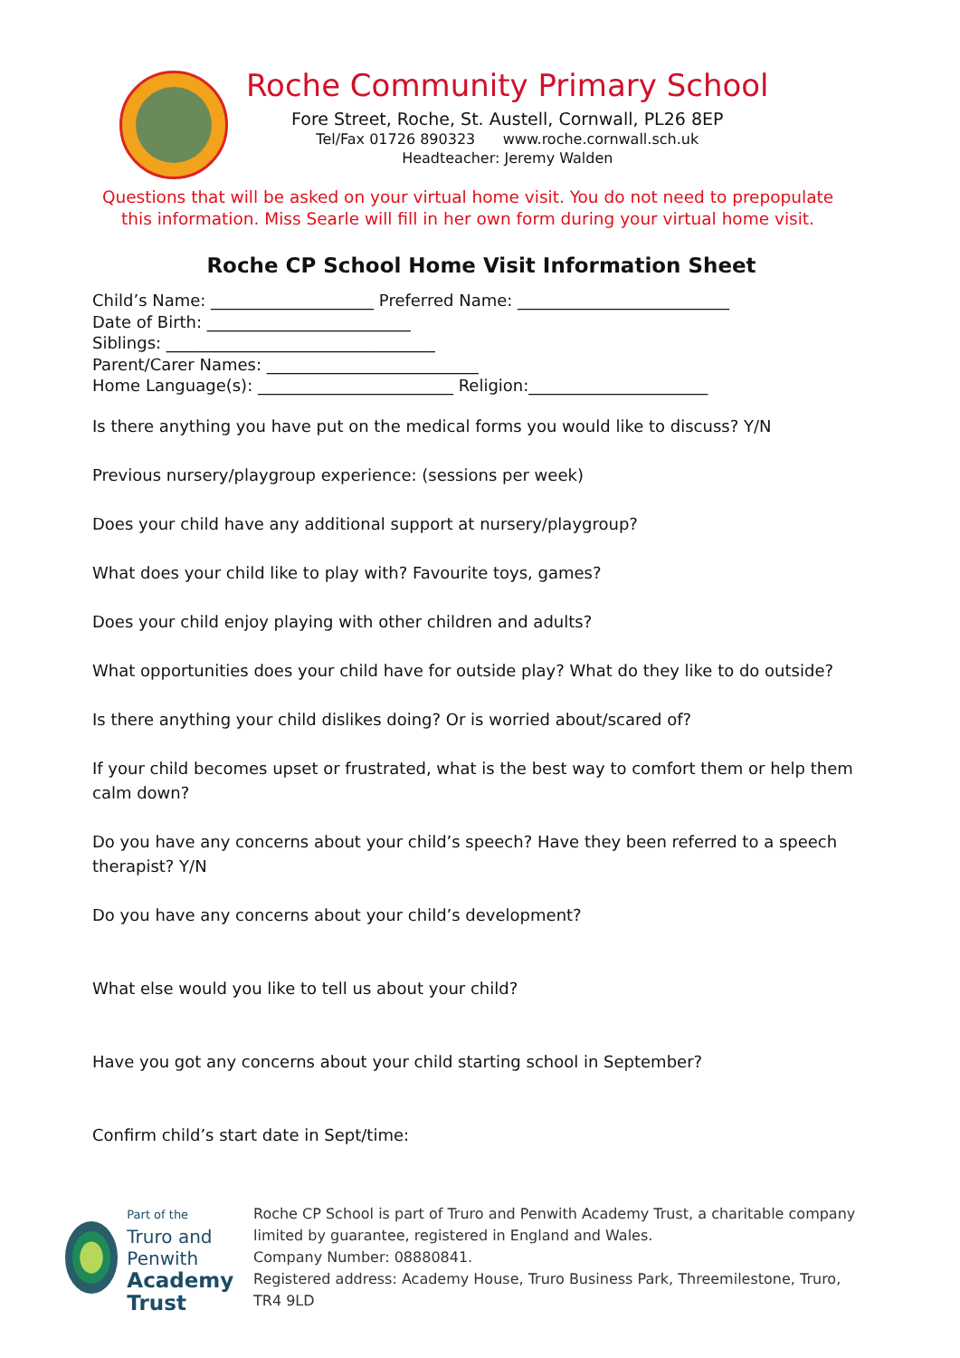Roche Community Primary School
Fore Street, Roche, St. Austell, Cornwall, PL26 8EP
Tel/Fax 01726 890323 www.roche.cornwall.sch.uk
Headteacher: Jeremy Walden
Questions that will be asked on your virtual home visit. You do not need to prepopulate
this information. Miss Searle will fill in her own form during your virtual home visit.
Roche CP School Home Visit Information Sheet
Child’s Name: ____________________ Preferred Name: __________________________
Date of Birth: _________________________
Siblings: _________________________________
Parent/Carer Names: __________________________
Home Language(s): ________________________ Religion:______________________
Is there anything you have put on the medical forms you would like to discuss? Y/N
Previous nursery/playgroup experience: (sessions per week)
Does your child have any additional support at nursery/playgroup?
What does your child like to play with? Favourite toys, games?
Does your child enjoy playing with other children and adults?
What opportunities does your child have for outside play? What do they like to do outside?
Is there anything your child dislikes doing? Or is worried about/scared of?
If your child becomes upset or frustrated, what is the best way to comfort them or help them calm down?
Do you have any concerns about your child’s speech? Have they been referred to a speech therapist? Y/N
Do you have any concerns about your child’s development?
What else would you like to tell us about your child?
Have you got any concerns about your child starting school in September?
Confirm child’s start date in Sept/time:
Part of the
Truro and Penwith
Academy Trust
Roche CP School is part of Truro and Penwith Academy Trust, a charitable company limited by guarantee, registered in England and Wales.
Company Number: 08880841.
Registered address: Academy House, Truro Business Park, Threemilestone, Truro, TR4 9LD